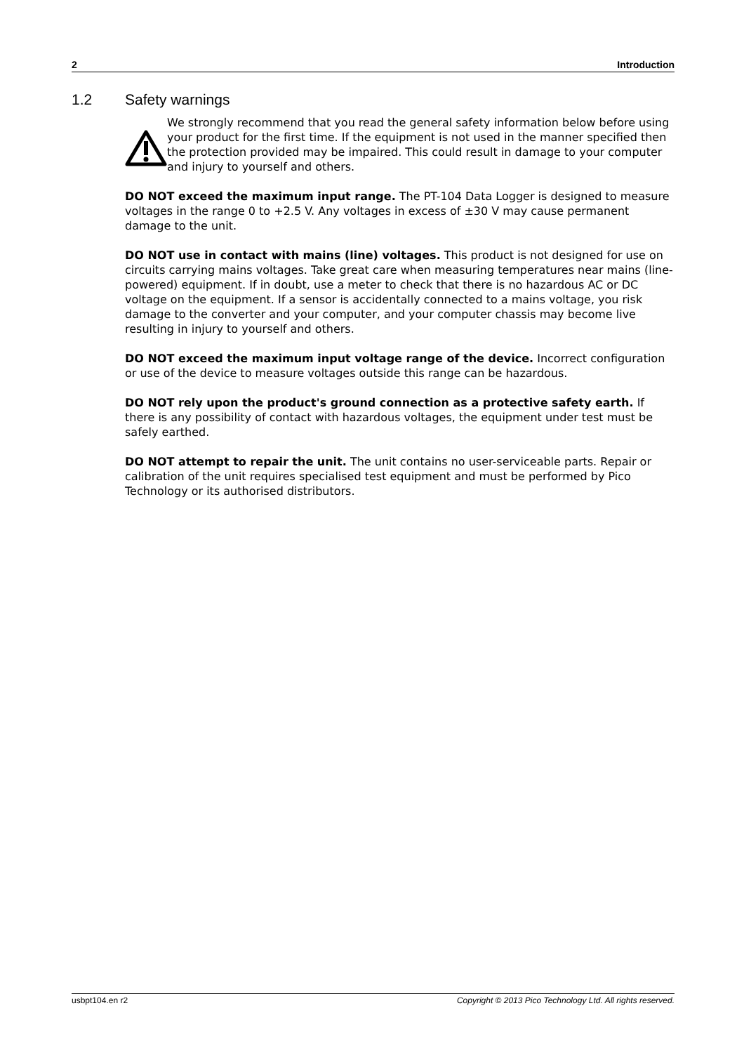2 Introduction
1.2 Safety warnings
We strongly recommend that you read the general safety information below before using your product for the first time. If the equipment is not used in the manner specified then the protection provided may be impaired. This could result in damage to your computer and injury to yourself and others.
DO NOT exceed the maximum input range. The PT-104 Data Logger is designed to measure voltages in the range 0 to +2.5 V. Any voltages in excess of ±30 V may cause permanent damage to the unit.
DO NOT use in contact with mains (line) voltages. This product is not designed for use on circuits carrying mains voltages. Take great care when measuring temperatures near mains (line-powered) equipment. If in doubt, use a meter to check that there is no hazardous AC or DC voltage on the equipment. If a sensor is accidentally connected to a mains voltage, you risk damage to the converter and your computer, and your computer chassis may become live resulting in injury to yourself and others.
DO NOT exceed the maximum input voltage range of the device. Incorrect configuration or use of the device to measure voltages outside this range can be hazardous.
DO NOT rely upon the product's ground connection as a protective safety earth. If there is any possibility of contact with hazardous voltages, the equipment under test must be safely earthed.
DO NOT attempt to repair the unit. The unit contains no user-serviceable parts. Repair or calibration of the unit requires specialised test equipment and must be performed by Pico Technology or its authorised distributors.
usbpt104.en r2 Copyright © 2013 Pico Technology Ltd. All rights reserved.